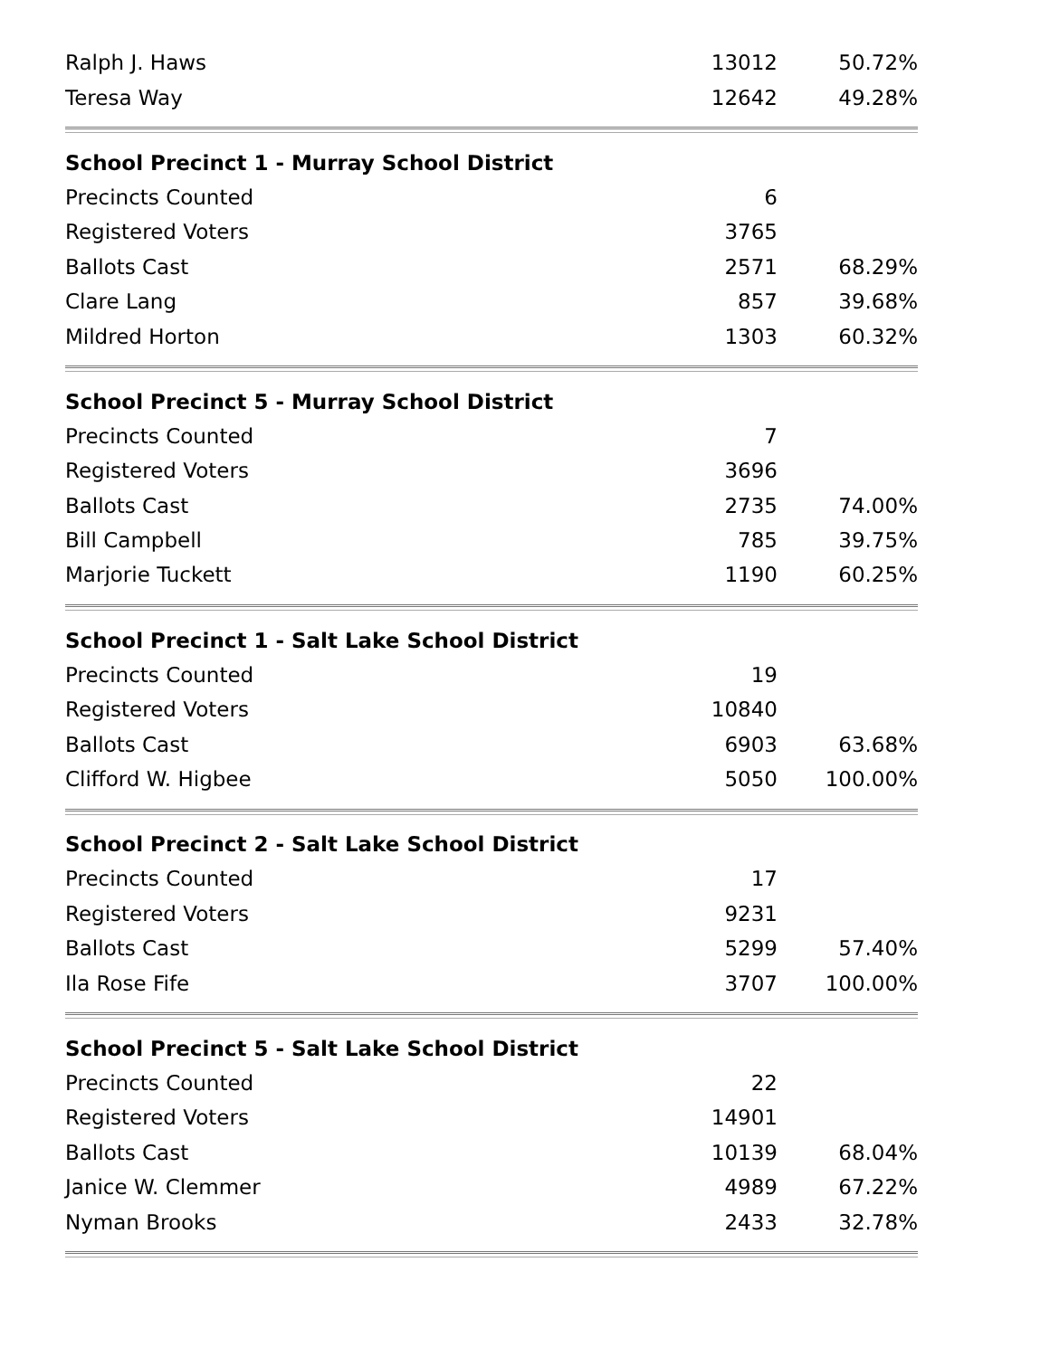| Ralph J. Haws | 13012 | 50.72% |
| Teresa Way | 12642 | 49.28% |
| School Precinct 1 - Murray School District | | |
| Precincts Counted | 6 | |
| Registered Voters | 3765 | |
| Ballots Cast | 2571 | 68.29% |
| Clare Lang | 857 | 39.68% |
| Mildred Horton | 1303 | 60.32% |
| School Precinct 5 - Murray School District | | |
| Precincts Counted | 7 | |
| Registered Voters | 3696 | |
| Ballots Cast | 2735 | 74.00% |
| Bill Campbell | 785 | 39.75% |
| Marjorie Tuckett | 1190 | 60.25% |
| School Precinct 1 - Salt Lake School District | | |
| Precincts Counted | 19 | |
| Registered Voters | 10840 | |
| Ballots Cast | 6903 | 63.68% |
| Clifford W. Higbee | 5050 | 100.00% |
| School Precinct 2 - Salt Lake School District | | |
| Precincts Counted | 17 | |
| Registered Voters | 9231 | |
| Ballots Cast | 5299 | 57.40% |
| Ila Rose Fife | 3707 | 100.00% |
| School Precinct 5 - Salt Lake School District | | |
| Precincts Counted | 22 | |
| Registered Voters | 14901 | |
| Ballots Cast | 10139 | 68.04% |
| Janice W. Clemmer | 4989 | 67.22% |
| Nyman Brooks | 2433 | 32.78% |